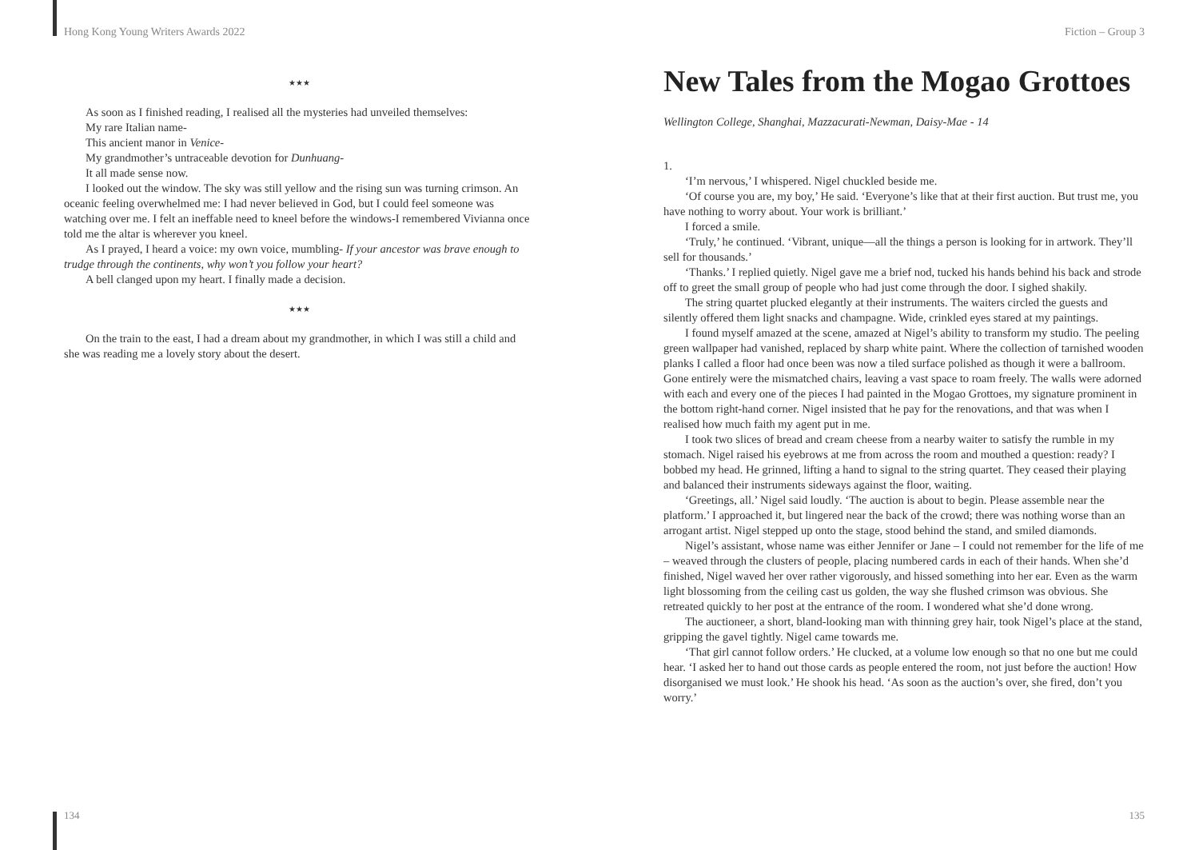Hong Kong Young Writers Awards 2022
★★★
As soon as I finished reading, I realised all the mysteries had unveiled themselves:
My rare Italian name-
This ancient manor in Venice-
My grandmother’s untraceable devotion for Dunhuang-
It all made sense now.
I looked out the window. The sky was still yellow and the rising sun was turning crimson. An oceanic feeling overwhelmed me: I had never believed in God, but I could feel someone was watching over me. I felt an ineffable need to kneel before the windows-I remembered Vivianna once told me the altar is wherever you kneel.
As I prayed, I heard a voice: my own voice, mumbling- If your ancestor was brave enough to trudge through the continents, why won’t you follow your heart?
A bell clanged upon my heart. I finally made a decision.
★★★
On the train to the east, I had a dream about my grandmother, in which I was still a child and she was reading me a lovely story about the desert.
134
Fiction – Group 3
New Tales from the Mogao Grottoes
Wellington College, Shanghai, Mazzacurati-Newman, Daisy-Mae - 14
1.
‘I’m nervous,’ I whispered. Nigel chuckled beside me.
‘Of course you are, my boy,’ He said. ‘Everyone’s like that at their first auction. But trust me, you have nothing to worry about. Your work is brilliant.’
I forced a smile.
‘Truly,’ he continued. ‘Vibrant, unique—all the things a person is looking for in artwork. They’ll sell for thousands.’
‘Thanks.’ I replied quietly. Nigel gave me a brief nod, tucked his hands behind his back and strode off to greet the small group of people who had just come through the door. I sighed shakily.
The string quartet plucked elegantly at their instruments. The waiters circled the guests and silently offered them light snacks and champagne. Wide, crinkled eyes stared at my paintings.
I found myself amazed at the scene, amazed at Nigel’s ability to transform my studio. The peeling green wallpaper had vanished, replaced by sharp white paint. Where the collection of tarnished wooden planks I called a floor had once been was now a tiled surface polished as though it were a ballroom. Gone entirely were the mismatched chairs, leaving a vast space to roam freely. The walls were adorned with each and every one of the pieces I had painted in the Mogao Grottoes, my signature prominent in the bottom right-hand corner. Nigel insisted that he pay for the renovations, and that was when I realised how much faith my agent put in me.
I took two slices of bread and cream cheese from a nearby waiter to satisfy the rumble in my stomach. Nigel raised his eyebrows at me from across the room and mouthed a question: ready? I bobbed my head. He grinned, lifting a hand to signal to the string quartet. They ceased their playing and balanced their instruments sideways against the floor, waiting.
‘Greetings, all.’ Nigel said loudly. ‘The auction is about to begin. Please assemble near the platform.’ I approached it, but lingered near the back of the crowd; there was nothing worse than an arrogant artist. Nigel stepped up onto the stage, stood behind the stand, and smiled diamonds.
Nigel’s assistant, whose name was either Jennifer or Jane – I could not remember for the life of me – weaved through the clusters of people, placing numbered cards in each of their hands. When she’d finished, Nigel waved her over rather vigorously, and hissed something into her ear. Even as the warm light blossoming from the ceiling cast us golden, the way she flushed crimson was obvious. She retreated quickly to her post at the entrance of the room. I wondered what she’d done wrong.
The auctioneer, a short, bland-looking man with thinning grey hair, took Nigel’s place at the stand, gripping the gavel tightly. Nigel came towards me.
‘That girl cannot follow orders.’ He clucked, at a volume low enough so that no one but me could hear. ‘I asked her to hand out those cards as people entered the room, not just before the auction! How disorganised we must look.’ He shook his head. ‘As soon as the auction’s over, she fired, don’t you worry.’
135